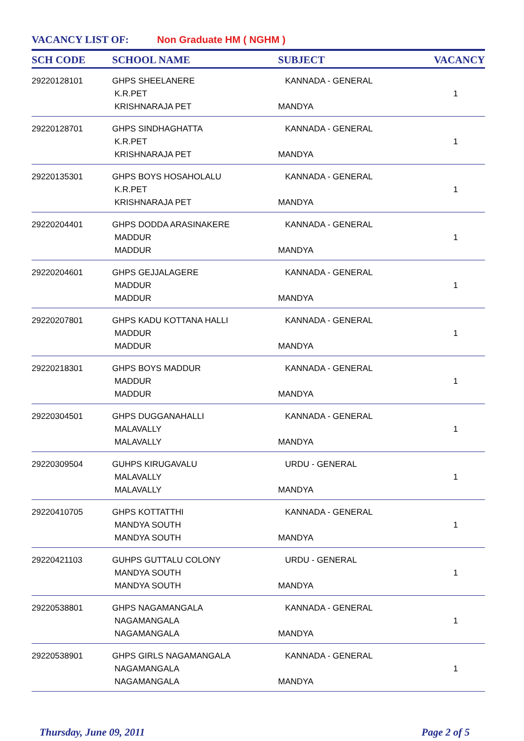VACANCY LIST OF: Non Graduate HM ( NGHM )
| SCH CODE | SCHOOL NAME | SUBJECT | VACANCY |
| --- | --- | --- | --- |
| 29220128101 | GHPS SHEELANERE K.R.PET KRISHNARAJA PET | KANNADA - GENERAL MANDYA | 1 |
| 29220128701 | GHPS SINDHAGHATTA K.R.PET KRISHNARAJA PET | KANNADA - GENERAL MANDYA | 1 |
| 29220135301 | GHPS BOYS HOSAHOLALU K.R.PET KRISHNARAJA PET | KANNADA - GENERAL MANDYA | 1 |
| 29220204401 | GHPS DODDA ARASINAKERE MADDUR MADDUR | KANNADA - GENERAL MANDYA | 1 |
| 29220204601 | GHPS GEJJALAGERE MADDUR MADDUR | KANNADA - GENERAL MANDYA | 1 |
| 29220207801 | GHPS KADU KOTTANA HALLI MADDUR MADDUR | KANNADA - GENERAL MANDYA | 1 |
| 29220218301 | GHPS BOYS MADDUR MADDUR MADDUR | KANNADA - GENERAL MANDYA | 1 |
| 29220304501 | GHPS DUGGANAHALLI MALAVALLY MALAVALLY | KANNADA - GENERAL MANDYA | 1 |
| 29220309504 | GUHPS KIRUGAVALU MALAVALLY MALAVALLY | URDU - GENERAL MANDYA | 1 |
| 29220410705 | GHPS KOTTATTHI MANDYA SOUTH MANDYA SOUTH | KANNADA - GENERAL MANDYA | 1 |
| 29220421103 | GUHPS GUTTALU COLONY MANDYA SOUTH MANDYA SOUTH | URDU - GENERAL MANDYA | 1 |
| 29220538801 | GHPS NAGAMANGALA NAGAMANGALA NAGAMANGALA | KANNADA - GENERAL MANDYA | 1 |
| 29220538901 | GHPS GIRLS NAGAMANGALA NAGAMANGALA NAGAMANGALA | KANNADA - GENERAL MANDYA | 1 |
Thursday, June 09, 2011 Page 2 of 5